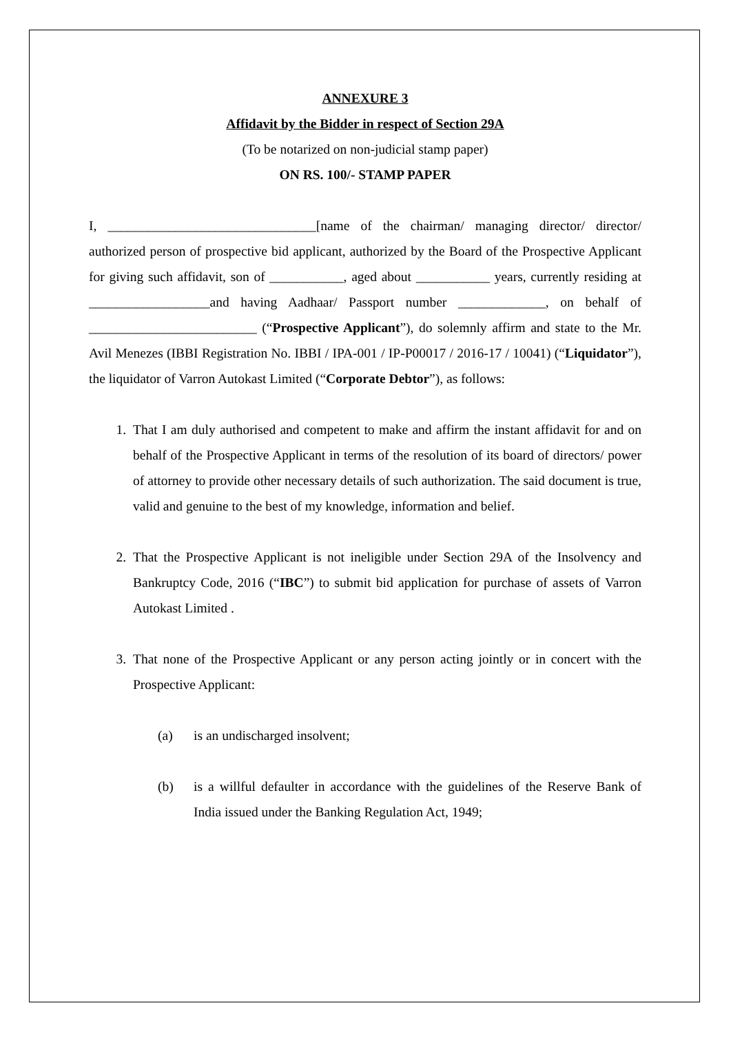ANNEXURE 3
Affidavit by the Bidder in respect of Section 29A
(To be notarized on non-judicial stamp paper)
ON RS. 100/- STAMP PAPER
I, _______________________________[name of the chairman/ managing director/ director/ authorized person of prospective bid applicant, authorized by the Board of the Prospective Applicant for giving such affidavit, son of ___________, aged about ___________ years, currently residing at __________________and having Aadhaar/ Passport number _____________, on behalf of _________________________ (“Prospective Applicant”), do solemnly affirm and state to the Mr. Avil Menezes (IBBI Registration No. IBBI / IPA-001 / IP-P00017 / 2016-17 / 10041) (“Liquidator”), the liquidator of Varron Autokast Limited (“Corporate Debtor”), as follows:
1. That I am duly authorised and competent to make and affirm the instant affidavit for and on behalf of the Prospective Applicant in terms of the resolution of its board of directors/ power of attorney to provide other necessary details of such authorization. The said document is true, valid and genuine to the best of my knowledge, information and belief.
2. That the Prospective Applicant is not ineligible under Section 29A of the Insolvency and Bankruptcy Code, 2016 (“IBC”) to submit bid application for purchase of assets of Varron Autokast Limited .
3. That none of the Prospective Applicant or any person acting jointly or in concert with the Prospective Applicant:
(a) is an undischarged insolvent;
(b) is a willful defaulter in accordance with the guidelines of the Reserve Bank of India issued under the Banking Regulation Act, 1949;